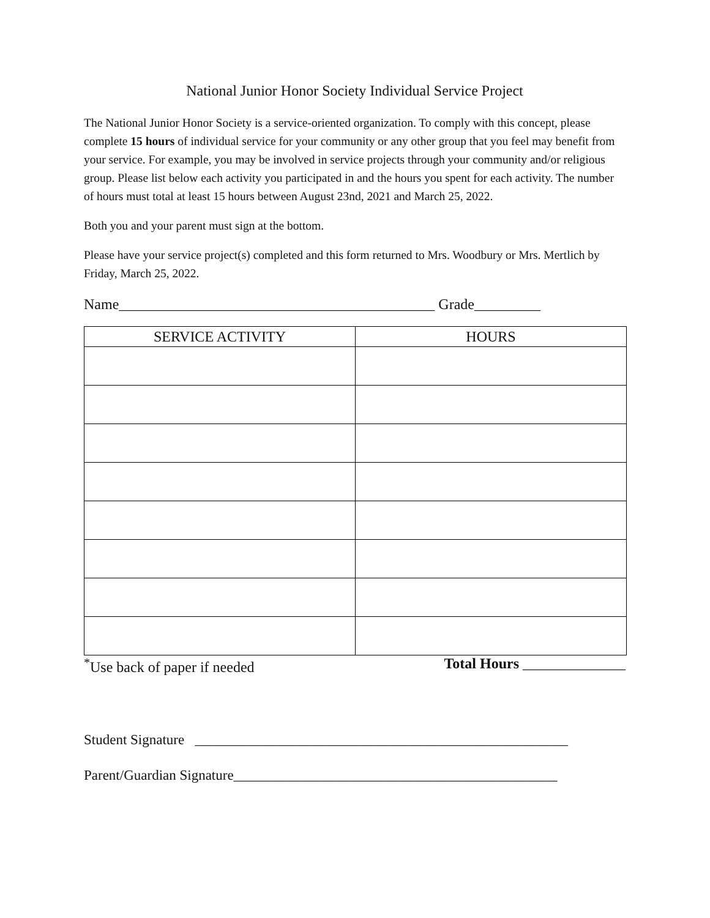National Junior Honor Society Individual Service Project
The National Junior Honor Society is a service-oriented organization. To comply with this concept, please complete 15 hours of individual service for your community or any other group that you feel may benefit from your service. For example, you may be involved in service projects through your community and/or religious group. Please list below each activity you participated in and the hours you spent for each activity. The number of hours must total at least 15 hours between August 23nd, 2021 and March 25, 2022.
Both you and your parent must sign at the bottom.
Please have your service project(s) completed and this form returned to Mrs. Woodbury or Mrs. Mertlich by Friday, March 25, 2022.
Name___________________________________________ Grade_________
| SERVICE ACTIVITY | HOURS |
| --- | --- |
<sup>*</sup> Use back of paper if needed Total Hours ______________
Student Signature _____________________________________________________
Parent/Guardian Signature______________________________________________